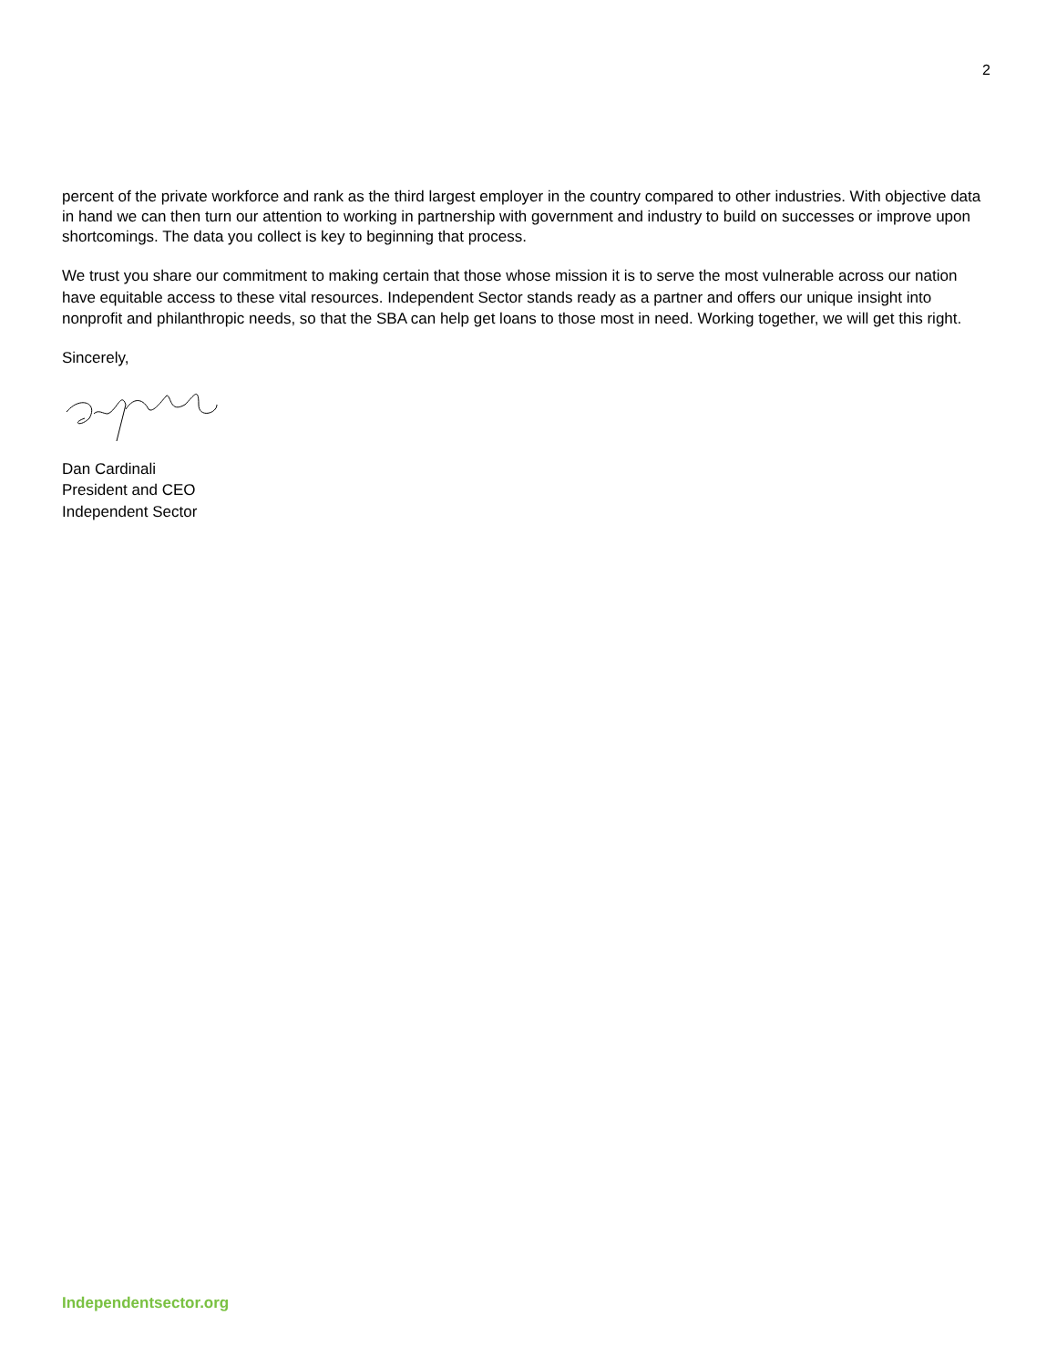2
percent of the private workforce and rank as the third largest employer in the country compared to other industries. With objective data in hand we can then turn our attention to working in partnership with government and industry to build on successes or improve upon shortcomings. The data you collect is key to beginning that process.
We trust you share our commitment to making certain that those whose mission it is to serve the most vulnerable across our nation have equitable access to these vital resources. Independent Sector stands ready as a partner and offers our unique insight into nonprofit and philanthropic needs, so that the SBA can help get loans to those most in need. Working together, we will get this right.
Sincerely,
Dan Cardinali
President and CEO
Independent Sector
Independentsector.org